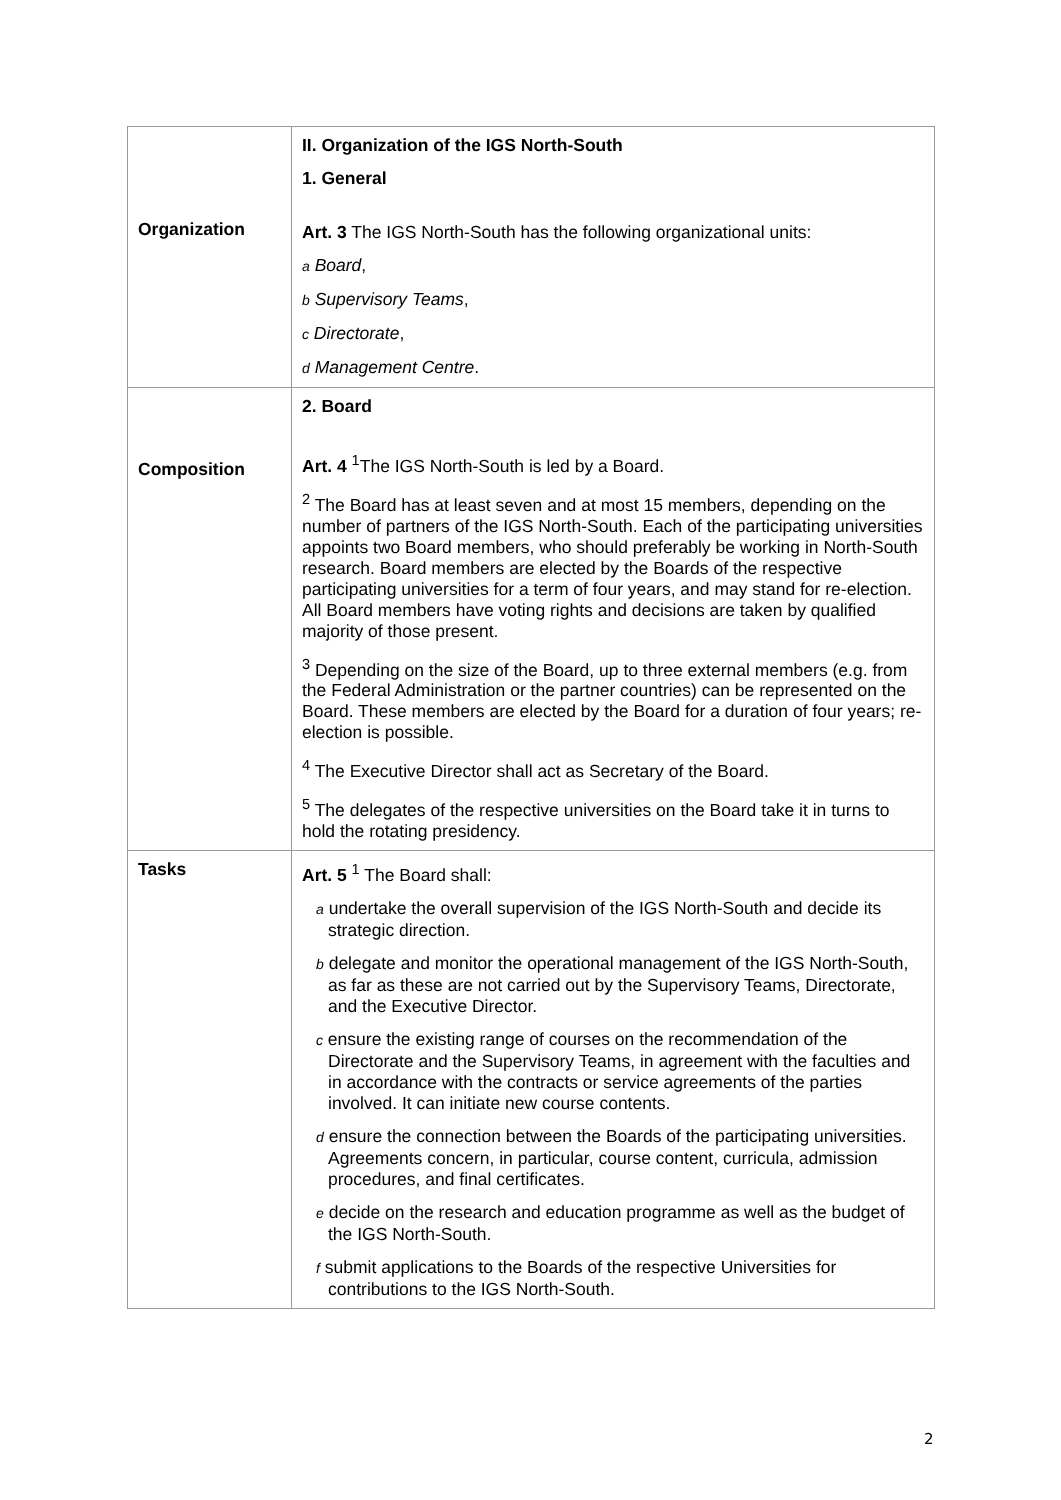| Organization | II. Organization of the IGS North-South 1. General Art. 3 The IGS North-South has the following organizational units: a Board , b Supervisory Teams , c Directorate , d Management Centre . |
| Composition | 2. Board Art. 4 <sup>1</sup>The IGS North-South is led by a Board. <sup>2</sup> The Board has at least seven and at most 15 members, depending on the number of partners of the IGS North-South. Each of the participating universities appoints two Board members, who should preferably be working in North-South research. Board members are elected by the Boards of the respective participating universities for a term of four years, and may stand for re-election. All Board members have voting rights and decisions are taken by qualified majority of those present. <sup>3</sup> Depending on the size of the Board, up to three external members (e.g. from the Federal Administration or the partner countries) can be represented on the Board. These members are elected by the Board for a duration of four years; re-election is possible. <sup>4</sup> The Executive Director shall act as Secretary of the Board. <sup>5</sup> The delegates of the respective universities on the Board take it in turns to hold the rotating presidency. |
| Tasks | Art. 5 <sup>1</sup> The Board shall: a undertake the overall supervision of the IGS North-South and decide its strategic direction. b delegate and monitor the operational management of the IGS North-South, as far as these are not carried out by the Supervisory Teams, Directorate, and the Executive Director. c ensure the existing range of courses on the recommendation of the Directorate and the Supervisory Teams, in agreement with the faculties and in accordance with the contracts or service agreements of the parties involved. It can initiate new course contents. d ensure the connection between the Boards of the participating universities. Agreements concern, in particular, course content, curricula, admission procedures, and final certificates. e decide on the research and education programme as well as the budget of the IGS North-South. f submit applications to the Boards of the respective Universities for contributions to the IGS North-South. |
2